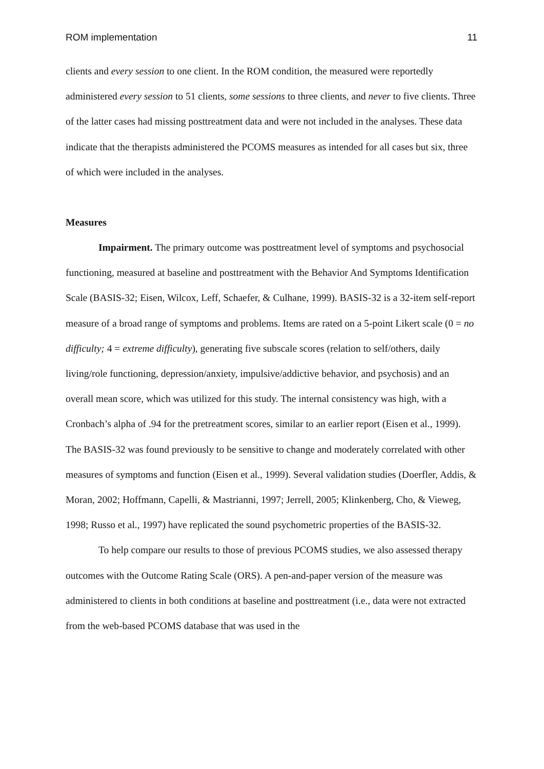ROM implementation 11
clients and every session to one client. In the ROM condition, the measured were reportedly administered every session to 51 clients, some sessions to three clients, and never to five clients. Three of the latter cases had missing posttreatment data and were not included in the analyses. These data indicate that the therapists administered the PCOMS measures as intended for all cases but six, three of which were included in the analyses.
Measures
Impairment. The primary outcome was posttreatment level of symptoms and psychosocial functioning, measured at baseline and posttreatment with the Behavior And Symptoms Identification Scale (BASIS-32; Eisen, Wilcox, Leff, Schaefer, & Culhane, 1999). BASIS-32 is a 32-item self-report measure of a broad range of symptoms and problems. Items are rated on a 5-point Likert scale (0 = no difficulty; 4 = extreme difficulty), generating five subscale scores (relation to self/others, daily living/role functioning, depression/anxiety, impulsive/addictive behavior, and psychosis) and an overall mean score, which was utilized for this study. The internal consistency was high, with a Cronbach’s alpha of .94 for the pretreatment scores, similar to an earlier report (Eisen et al., 1999). The BASIS-32 was found previously to be sensitive to change and moderately correlated with other measures of symptoms and function (Eisen et al., 1999). Several validation studies (Doerfler, Addis, & Moran, 2002; Hoffmann, Capelli, & Mastrianni, 1997; Jerrell, 2005; Klinkenberg, Cho, & Vieweg, 1998; Russo et al., 1997) have replicated the sound psychometric properties of the BASIS-32.
To help compare our results to those of previous PCOMS studies, we also assessed therapy outcomes with the Outcome Rating Scale (ORS). A pen-and-paper version of the measure was administered to clients in both conditions at baseline and posttreatment (i.e., data were not extracted from the web-based PCOMS database that was used in the